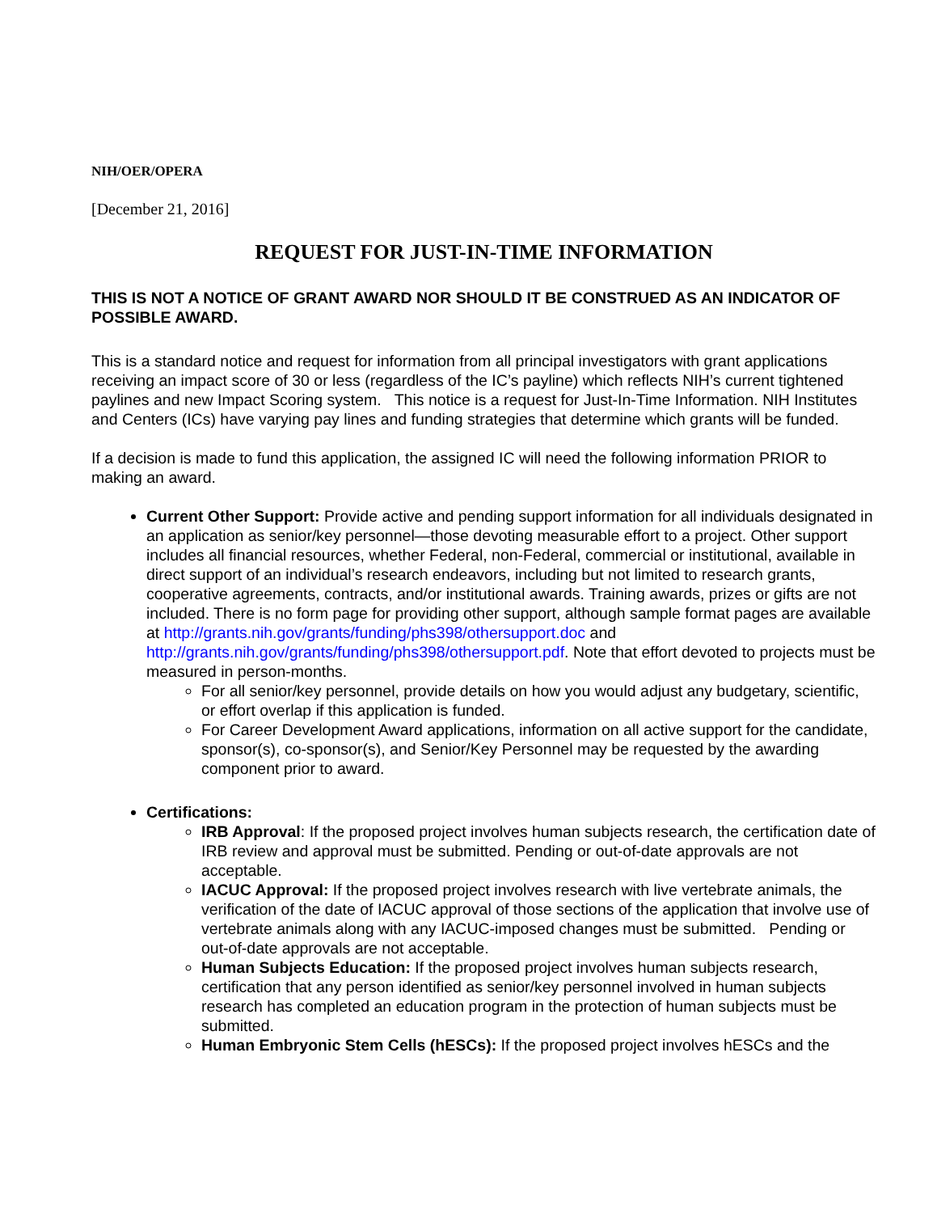NIH/OER/OPERA
[December 21, 2016]
REQUEST FOR JUST-IN-TIME INFORMATION
THIS IS NOT A NOTICE OF GRANT AWARD NOR SHOULD IT BE CONSTRUED AS AN INDICATOR OF POSSIBLE AWARD.
This is a standard notice and request for information from all principal investigators with grant applications receiving an impact score of 30 or less (regardless of the IC’s payline) which reflects NIH’s current tightened paylines and new Impact Scoring system. This notice is a request for Just-In-Time Information. NIH Institutes and Centers (ICs) have varying pay lines and funding strategies that determine which grants will be funded.
If a decision is made to fund this application, the assigned IC will need the following information PRIOR to making an award.
Current Other Support: Provide active and pending support information for all individuals designated in an application as senior/key personnel—those devoting measurable effort to a project. Other support includes all financial resources, whether Federal, non-Federal, commercial or institutional, available in direct support of an individual’s research endeavors, including but not limited to research grants, cooperative agreements, contracts, and/or institutional awards. Training awards, prizes or gifts are not included. There is no form page for providing other support, although sample format pages are available at http://grants.nih.gov/grants/funding/phs398/othersupport.doc and http://grants.nih.gov/grants/funding/phs398/othersupport.pdf. Note that effort devoted to projects must be measured in person-months.
For all senior/key personnel, provide details on how you would adjust any budgetary, scientific, or effort overlap if this application is funded.
For Career Development Award applications, information on all active support for the candidate, sponsor(s), co-sponsor(s), and Senior/Key Personnel may be requested by the awarding component prior to award.
Certifications:
IRB Approval: If the proposed project involves human subjects research, the certification date of IRB review and approval must be submitted. Pending or out-of-date approvals are not acceptable.
IACUC Approval: If the proposed project involves research with live vertebrate animals, the verification of the date of IACUC approval of those sections of the application that involve use of vertebrate animals along with any IACUC-imposed changes must be submitted. Pending or out-of-date approvals are not acceptable.
Human Subjects Education: If the proposed project involves human subjects research, certification that any person identified as senior/key personnel involved in human subjects research has completed an education program in the protection of human subjects must be submitted.
Human Embryonic Stem Cells (hESCs): If the proposed project involves hESCs and the